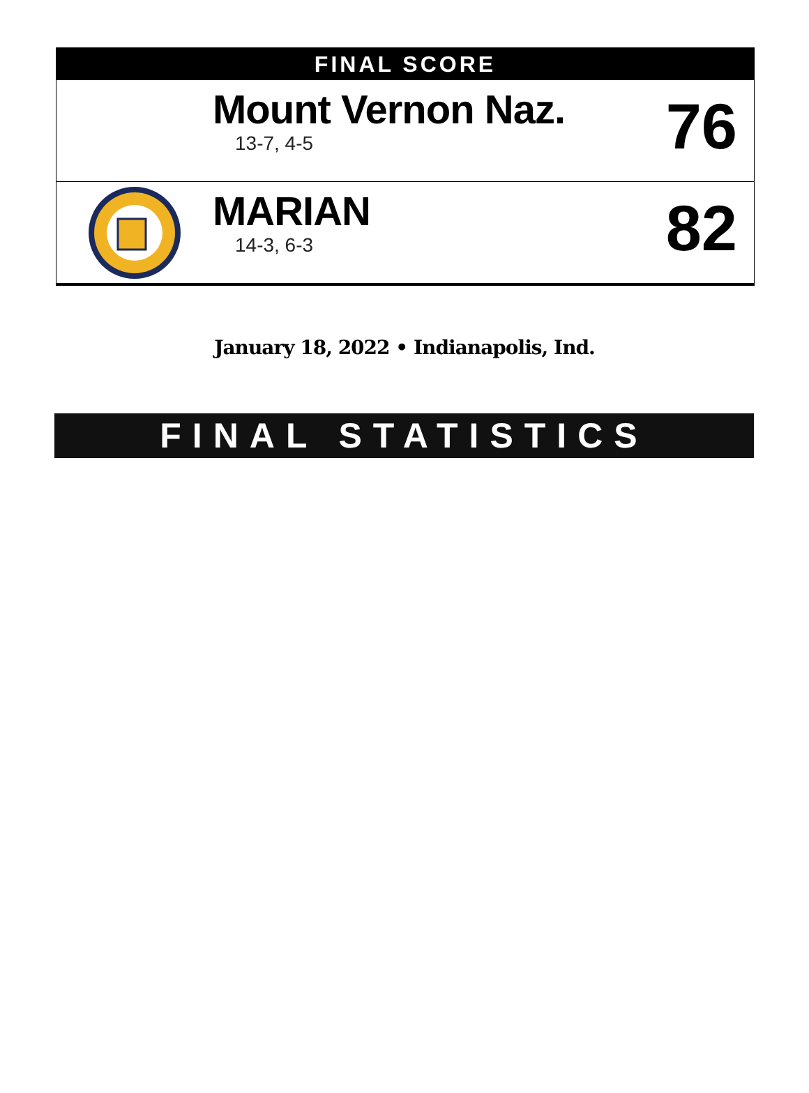FINAL SCORE
Mount Vernon Naz.
13-7, 4-5
76
MARIAN
14-3, 6-3
82
January 18, 2022 • Indianapolis, Ind.
FINAL STATISTICS